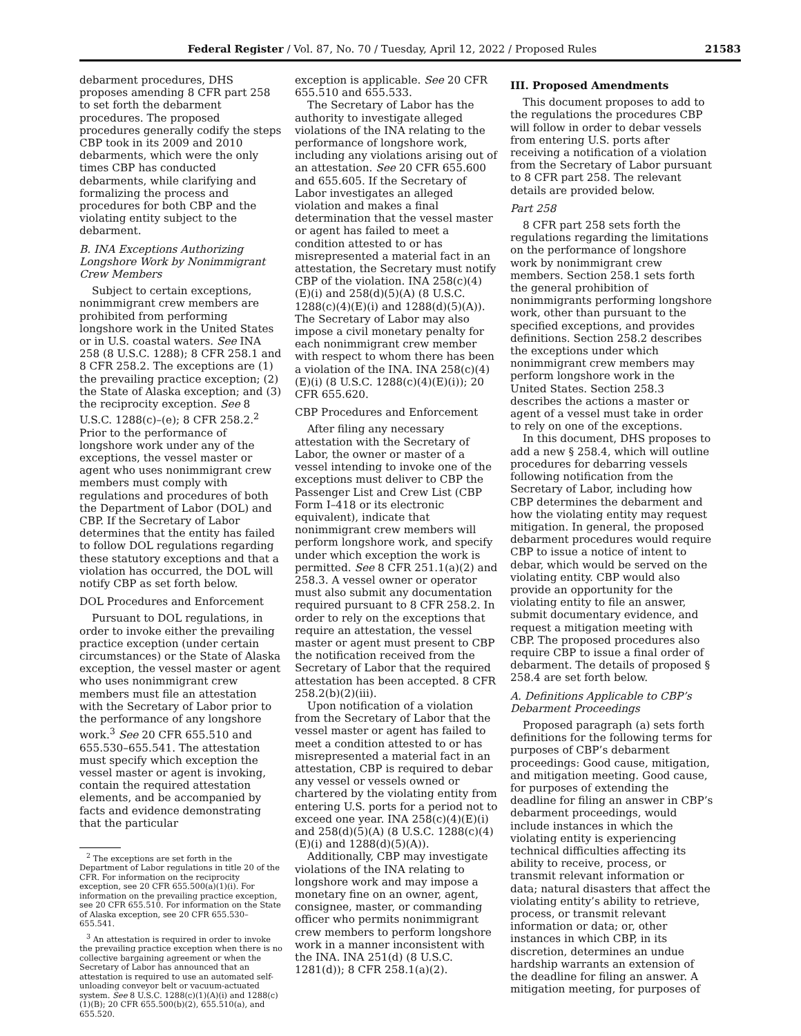Federal Register / Vol. 87, No. 70 / Tuesday, April 12, 2022 / Proposed Rules 21583
debarment procedures, DHS proposes amending 8 CFR part 258 to set forth the debarment procedures. The proposed procedures generally codify the steps CBP took in its 2009 and 2010 debarments, which were the only times CBP has conducted debarments, while clarifying and formalizing the process and procedures for both CBP and the violating entity subject to the debarment.
B. INA Exceptions Authorizing Longshore Work by Nonimmigrant Crew Members
Subject to certain exceptions, nonimmigrant crew members are prohibited from performing longshore work in the United States or in U.S. coastal waters. See INA 258 (8 U.S.C. 1288); 8 CFR 258.1 and 8 CFR 258.2. The exceptions are (1) the prevailing practice exception; (2) the State of Alaska exception; and (3) the reciprocity exception. See 8 U.S.C. 1288(c)–(e); 8 CFR 258.2.<sup>2</sup> Prior to the performance of longshore work under any of the exceptions, the vessel master or agent who uses nonimmigrant crew members must comply with regulations and procedures of both the Department of Labor (DOL) and CBP. If the Secretary of Labor determines that the entity has failed to follow DOL regulations regarding these statutory exceptions and that a violation has occurred, the DOL will notify CBP as set forth below.
DOL Procedures and Enforcement
Pursuant to DOL regulations, in order to invoke either the prevailing practice exception (under certain circumstances) or the State of Alaska exception, the vessel master or agent who uses nonimmigrant crew members must file an attestation with the Secretary of Labor prior to the performance of any longshore work.<sup>3</sup> See 20 CFR 655.510 and 655.530–655.541. The attestation must specify which exception the vessel master or agent is invoking, contain the required attestation elements, and be accompanied by facts and evidence demonstrating that the particular
<sup>2</sup> The exceptions are set forth in the Department of Labor regulations in title 20 of the CFR. For information on the reciprocity exception, see 20 CFR 655.500(a)(1)(i). For information on the prevailing practice exception, see 20 CFR 655.510. For information on the State of Alaska exception, see 20 CFR 655.530–655.541.
<sup>3</sup> An attestation is required in order to invoke the prevailing practice exception when there is no collective bargaining agreement or when the Secretary of Labor has announced that an attestation is required to use an automated self-unloading conveyor belt or vacuum-actuated system. See 8 U.S.C. 1288(c)(1)(A)(i) and 1288(c)(1)(B); 20 CFR 655.500(b)(2), 655.510(a), and 655.520.
exception is applicable. See 20 CFR 655.510 and 655.533.
The Secretary of Labor has the authority to investigate alleged violations of the INA relating to the performance of longshore work, including any violations arising out of an attestation. See 20 CFR 655.600 and 655.605. If the Secretary of Labor investigates an alleged violation and makes a final determination that the vessel master or agent has failed to meet a condition attested to or has misrepresented a material fact in an attestation, the Secretary must notify CBP of the violation. INA 258(c)(4)(E)(i) and 258(d)(5)(A) (8 U.S.C. 1288(c)(4)(E)(i) and 1288(d)(5)(A)). The Secretary of Labor may also impose a civil monetary penalty for each nonimmigrant crew member with respect to whom there has been a violation of the INA. INA 258(c)(4)(E)(i) (8 U.S.C. 1288(c)(4)(E)(i)); 20 CFR 655.620.
CBP Procedures and Enforcement
After filing any necessary attestation with the Secretary of Labor, the owner or master of a vessel intending to invoke one of the exceptions must deliver to CBP the Passenger List and Crew List (CBP Form I–418 or its electronic equivalent), indicate that nonimmigrant crew members will perform longshore work, and specify under which exception the work is permitted. See 8 CFR 251.1(a)(2) and 258.3. A vessel owner or operator must also submit any documentation required pursuant to 8 CFR 258.2. In order to rely on the exceptions that require an attestation, the vessel master or agent must present to CBP the notification received from the Secretary of Labor that the required attestation has been accepted. 8 CFR 258.2(b)(2)(iii).
Upon notification of a violation from the Secretary of Labor that the vessel master or agent has failed to meet a condition attested to or has misrepresented a material fact in an attestation, CBP is required to debar any vessel or vessels owned or chartered by the violating entity from entering U.S. ports for a period not to exceed one year. INA 258(c)(4)(E)(i) and 258(d)(5)(A) (8 U.S.C. 1288(c)(4)(E)(i) and 1288(d)(5)(A)).
Additionally, CBP may investigate violations of the INA relating to longshore work and may impose a monetary fine on an owner, agent, consignee, master, or commanding officer who permits nonimmigrant crew members to perform longshore work in a manner inconsistent with the INA. INA 251(d) (8 U.S.C. 1281(d)); 8 CFR 258.1(a)(2).
III. Proposed Amendments
This document proposes to add to the regulations the procedures CBP will follow in order to debar vessels from entering U.S. ports after receiving a notification of a violation from the Secretary of Labor pursuant to 8 CFR part 258. The relevant details are provided below.
Part 258
8 CFR part 258 sets forth the regulations regarding the limitations on the performance of longshore work by nonimmigrant crew members. Section 258.1 sets forth the general prohibition of nonimmigrants performing longshore work, other than pursuant to the specified exceptions, and provides definitions. Section 258.2 describes the exceptions under which nonimmigrant crew members may perform longshore work in the United States. Section 258.3 describes the actions a master or agent of a vessel must take in order to rely on one of the exceptions.
In this document, DHS proposes to add a new § 258.4, which will outline procedures for debarring vessels following notification from the Secretary of Labor, including how CBP determines the debarment and how the violating entity may request mitigation. In general, the proposed debarment procedures would require CBP to issue a notice of intent to debar, which would be served on the violating entity. CBP would also provide an opportunity for the violating entity to file an answer, submit documentary evidence, and request a mitigation meeting with CBP. The proposed procedures also require CBP to issue a final order of debarment. The details of proposed § 258.4 are set forth below.
A. Definitions Applicable to CBP’s Debarment Proceedings
Proposed paragraph (a) sets forth definitions for the following terms for purposes of CBP’s debarment proceedings: Good cause, mitigation, and mitigation meeting. Good cause, for purposes of extending the deadline for filing an answer in CBP’s debarment proceedings, would include instances in which the violating entity is experiencing technical difficulties affecting its ability to receive, process, or transmit relevant information or data; natural disasters that affect the violating entity’s ability to retrieve, process, or transmit relevant information or data; or, other instances in which CBP, in its discretion, determines an undue hardship warrants an extension of the deadline for filing an answer. A mitigation meeting, for purposes of